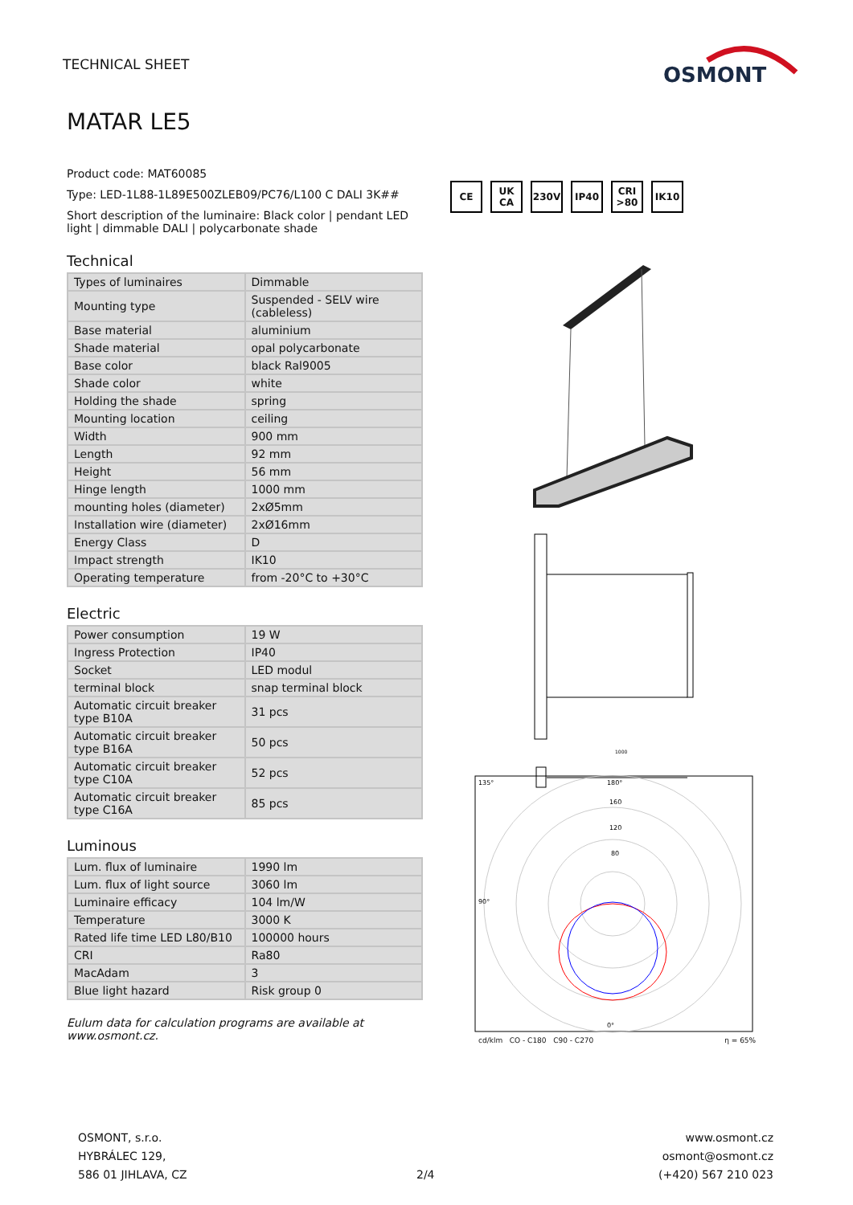TECHNICAL SHEET
OSMONT
MATAR LE5
Product code: MAT60085
Type: LED-1L88-1L89E500ZLEB09/PC76/L100 C DALI 3K##
Short description of the luminaire: Black color | pendant LED light | dimmable DALI | polycarbonate shade
Technical
| Types of luminaires | Dimmable |
| Mounting type | Suspended - SELV wire (cableless) |
| Base material | aluminium |
| Shade material | opal polycarbonate |
| Base color | black Ral9005 |
| Shade color | white |
| Holding the shade | spring |
| Mounting location | ceiling |
| Width | 900 mm |
| Length | 92 mm |
| Height | 56 mm |
| Hinge length | 1000 mm |
| mounting holes (diameter) | 2xØ5mm |
| Installation wire (diameter) | 2xØ16mm |
| Energy Class | D |
| Impact strength | IK10 |
| Operating temperature | from -20°C to +30°C |
Electric
| Power consumption | 19 W |
| Ingress Protection | IP40 |
| Socket | LED modul |
| terminal block | snap terminal block |
| Automatic circuit breaker type B10A | 31 pcs |
| Automatic circuit breaker type B16A | 50 pcs |
| Automatic circuit breaker type C10A | 52 pcs |
| Automatic circuit breaker type C16A | 85 pcs |
Luminous
| Lum. flux of luminaire | 1990 lm |
| Lum. flux of light source | 3060 lm |
| Luminaire efficacy | 104 lm/W |
| Temperature | 3000 K |
| Rated life time LED L80/B10 | 100000 hours |
| CRI | Ra80 |
| MacAdam | 3 |
| Blue light hazard | Risk group 0 |
Eulum data for calculation programs are available at www.osmont.cz.
CE UK CA 230V IP40 CRI >80
IK10
1000
135°
180°
160
120
80
90°
0°
cd/klm CO - C180 C90 - C270 η = 65%
OSMONT, s.r.o.
HYBRÁLEC 129,
586 01 JIHLAVA, CZ
2/4
www.osmont.cz
osmont@osmont.cz
(+420) 567 210 023